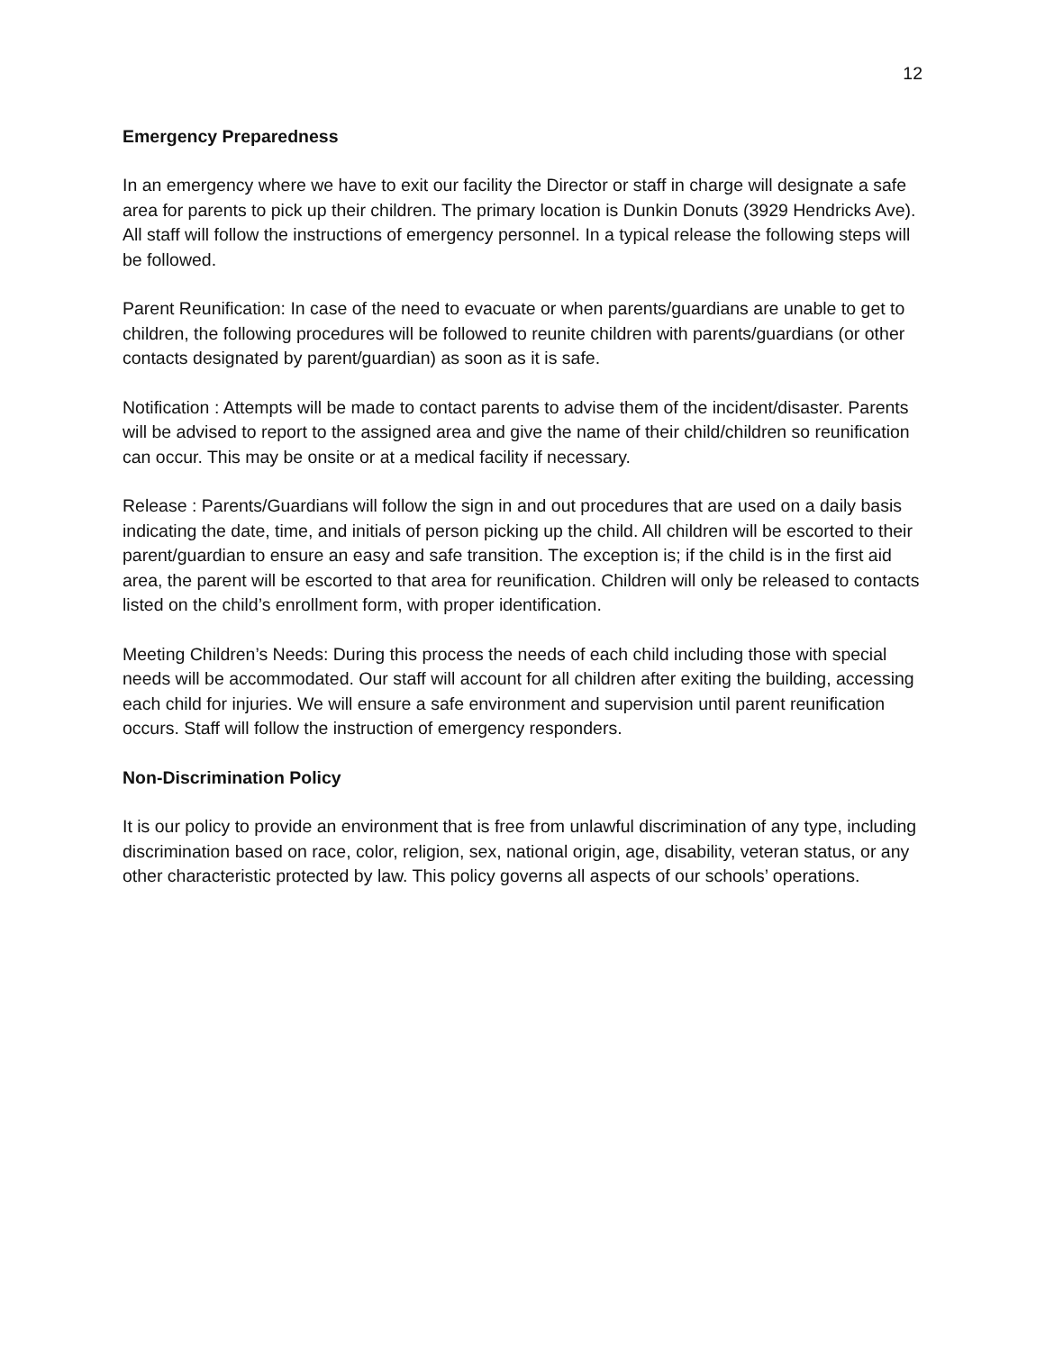12
Emergency Preparedness
In an emergency where we have to exit our facility the Director or staff in charge will designate a safe area for parents to pick up their children. The primary location is Dunkin Donuts (3929 Hendricks Ave). All staff will follow the instructions of emergency personnel. In a typical release the following steps will be followed.
Parent Reunification: In case of the need to evacuate or when parents/guardians are unable to get to children, the following procedures will be followed to reunite children with parents/guardians (or other contacts designated by parent/guardian) as soon as it is safe.
Notification : Attempts will be made to contact parents to advise them of the incident/disaster. Parents will be advised to report to the assigned area and give the name of their child/children so reunification can occur. This may be onsite or at a medical facility if necessary.
Release : Parents/Guardians will follow the sign in and out procedures that are used on a daily basis indicating the date, time, and initials of person picking up the child. All children will be escorted to their parent/guardian to ensure an easy and safe transition. The exception is; if the child is in the first aid area, the parent will be escorted to that area for reunification. Children will only be released to contacts listed on the child’s enrollment form, with proper identification.
Meeting Children’s Needs: During this process the needs of each child including those with special needs will be accommodated. Our staff will account for all children after exiting the building, accessing each child for injuries. We will ensure a safe environment and supervision until parent reunification occurs. Staff will follow the instruction of emergency responders.
Non-Discrimination Policy
It is our policy to provide an environment that is free from unlawful discrimination of any type, including discrimination based on race, color, religion, sex, national origin, age, disability, veteran status, or any other characteristic protected by law. This policy governs all aspects of our schools’ operations.